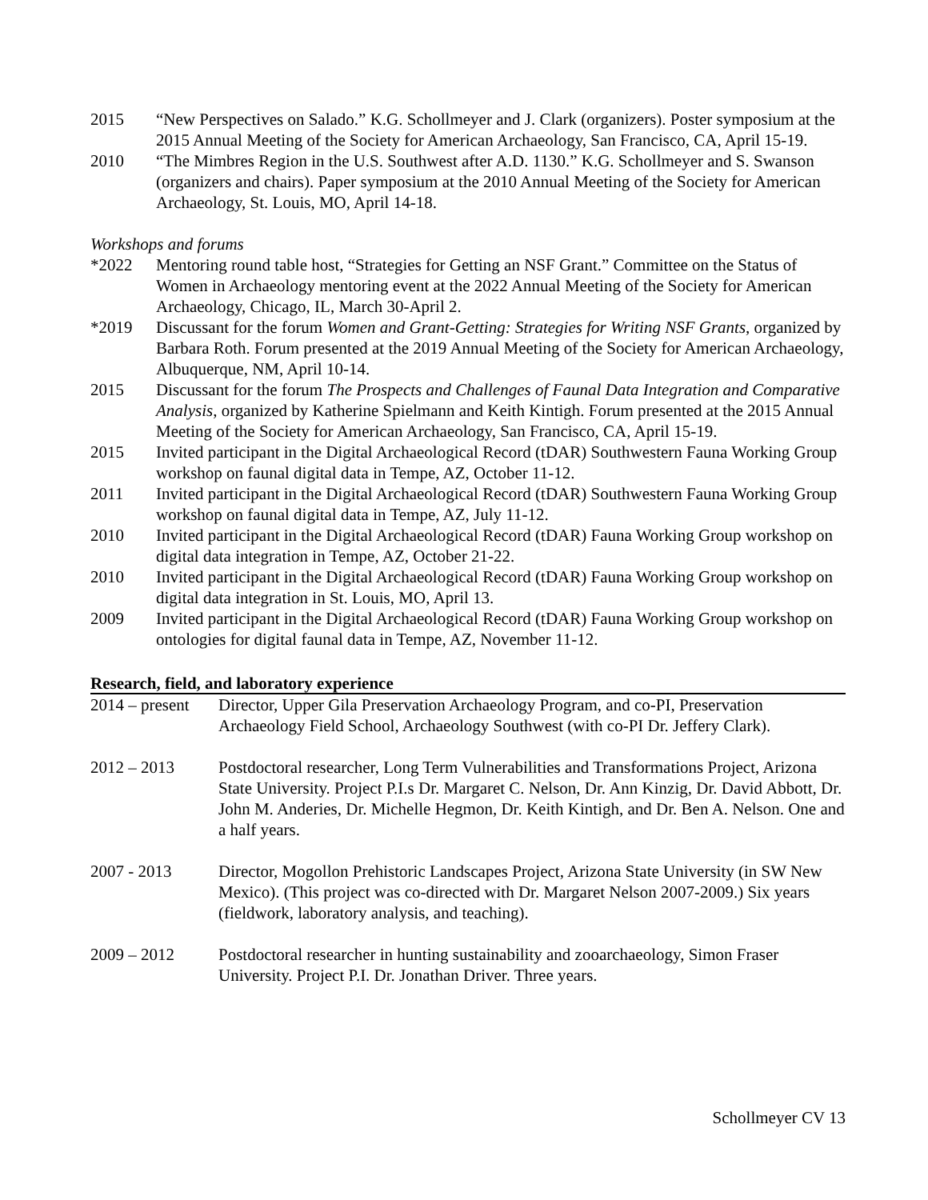2015 “New Perspectives on Salado.” K.G. Schollmeyer and J. Clark (organizers). Poster symposium at the 2015 Annual Meeting of the Society for American Archaeology, San Francisco, CA, April 15-19.
2010 “The Mimbres Region in the U.S. Southwest after A.D. 1130.” K.G. Schollmeyer and S. Swanson (organizers and chairs). Paper symposium at the 2010 Annual Meeting of the Society for American Archaeology, St. Louis, MO, April 14-18.
Workshops and forums
*2022 Mentoring round table host, “Strategies for Getting an NSF Grant.” Committee on the Status of Women in Archaeology mentoring event at the 2022 Annual Meeting of the Society for American Archaeology, Chicago, IL, March 30-April 2.
*2019 Discussant for the forum Women and Grant-Getting: Strategies for Writing NSF Grants, organized by Barbara Roth. Forum presented at the 2019 Annual Meeting of the Society for American Archaeology, Albuquerque, NM, April 10-14.
2015 Discussant for the forum The Prospects and Challenges of Faunal Data Integration and Comparative Analysis, organized by Katherine Spielmann and Keith Kintigh. Forum presented at the 2015 Annual Meeting of the Society for American Archaeology, San Francisco, CA, April 15-19.
2015 Invited participant in the Digital Archaeological Record (tDAR) Southwestern Fauna Working Group workshop on faunal digital data in Tempe, AZ, October 11-12.
2011 Invited participant in the Digital Archaeological Record (tDAR) Southwestern Fauna Working Group workshop on faunal digital data in Tempe, AZ, July 11-12.
2010 Invited participant in the Digital Archaeological Record (tDAR) Fauna Working Group workshop on digital data integration in Tempe, AZ, October 21-22.
2010 Invited participant in the Digital Archaeological Record (tDAR) Fauna Working Group workshop on digital data integration in St. Louis, MO, April 13.
2009 Invited participant in the Digital Archaeological Record (tDAR) Fauna Working Group workshop on ontologies for digital faunal data in Tempe, AZ, November 11-12.
Research, field, and laboratory experience
| 2014 – present | Director, Upper Gila Preservation Archaeology Program, and co-PI, Preservation Archaeology Field School, Archaeology Southwest (with co-PI Dr. Jeffery Clark). |
| 2012 – 2013 | Postdoctoral researcher, Long Term Vulnerabilities and Transformations Project, Arizona State University. Project P.I.s Dr. Margaret C. Nelson, Dr. Ann Kinzig, Dr. David Abbott, Dr. John M. Anderies, Dr. Michelle Hegmon, Dr. Keith Kintigh, and Dr. Ben A. Nelson. One and a half years. |
| 2007 - 2013 | Director, Mogollon Prehistoric Landscapes Project, Arizona State University (in SW New Mexico). (This project was co-directed with Dr. Margaret Nelson 2007-2009.) Six years (fieldwork, laboratory analysis, and teaching). |
| 2009 – 2012 | Postdoctoral researcher in hunting sustainability and zooarchaeology, Simon Fraser University. Project P.I. Dr. Jonathan Driver. Three years. |
Schollmeyer CV 13